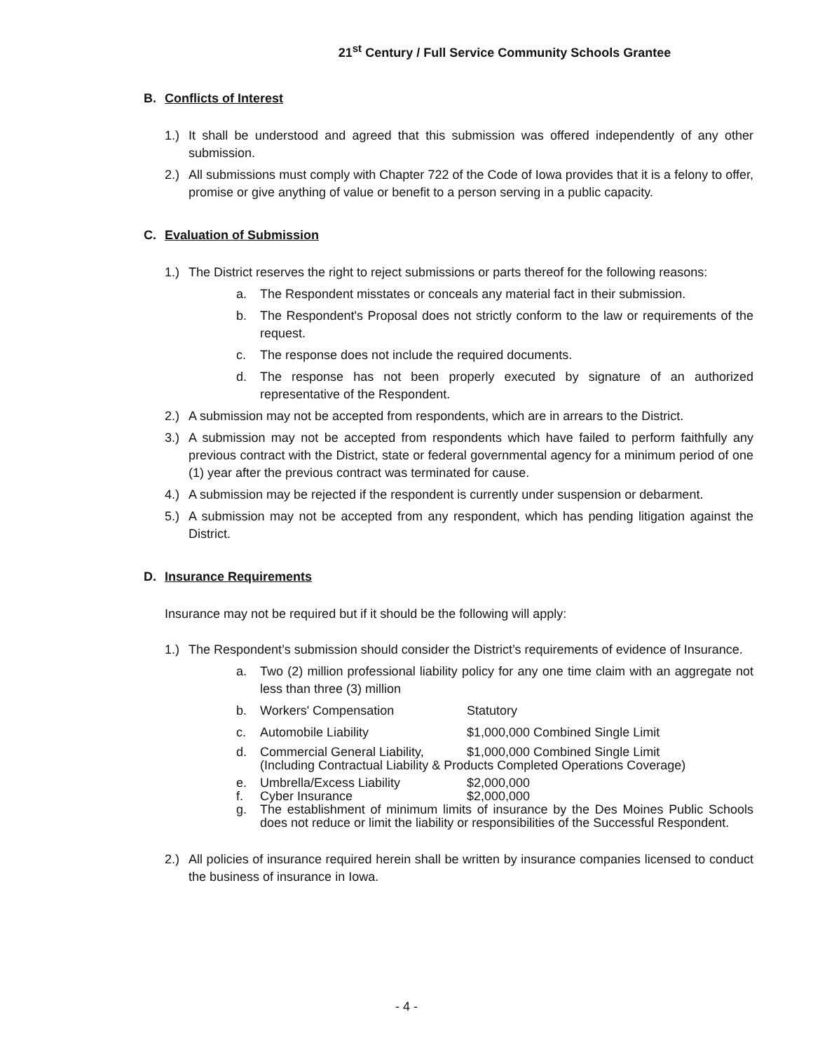21<sup>st</sup> Century / Full Service Community Schools Grantee
B. Conflicts of Interest
1.) It shall be understood and agreed that this submission was offered independently of any other submission.
2.) All submissions must comply with Chapter 722 of the Code of Iowa provides that it is a felony to offer, promise or give anything of value or benefit to a person serving in a public capacity.
C. Evaluation of Submission
1.) The District reserves the right to reject submissions or parts thereof for the following reasons:
a. The Respondent misstates or conceals any material fact in their submission.
b. The Respondent's Proposal does not strictly conform to the law or requirements of the request.
c. The response does not include the required documents.
d. The response has not been properly executed by signature of an authorized representative of the Respondent.
2.) A submission may not be accepted from respondents, which are in arrears to the District.
3.) A submission may not be accepted from respondents which have failed to perform faithfully any previous contract with the District, state or federal governmental agency for a minimum period of one (1) year after the previous contract was terminated for cause.
4.) A submission may be rejected if the respondent is currently under suspension or debarment.
5.) A submission may not be accepted from any respondent, which has pending litigation against the District.
D. Insurance Requirements
Insurance may not be required but if it should be the following will apply:
1.) The Respondent’s submission should consider the District’s requirements of evidence of Insurance.
a. Two (2) million professional liability policy for any one time claim with an aggregate not less than three (3) million
b. Workers' Compensation Statutory
c. Automobile Liability $1,000,000 Combined Single Limit
d. Commercial General Liability, $1,000,000 Combined Single Limit
(Including Contractual Liability & Products Completed Operations Coverage)
e. Umbrella/Excess Liability $2,000,000
f. Cyber Insurance $2,000,000
g. The establishment of minimum limits of insurance by the Des Moines Public Schools does not reduce or limit the liability or responsibilities of the Successful Respondent.
2.) All policies of insurance required herein shall be written by insurance companies licensed to conduct the business of insurance in Iowa.
- 4 -